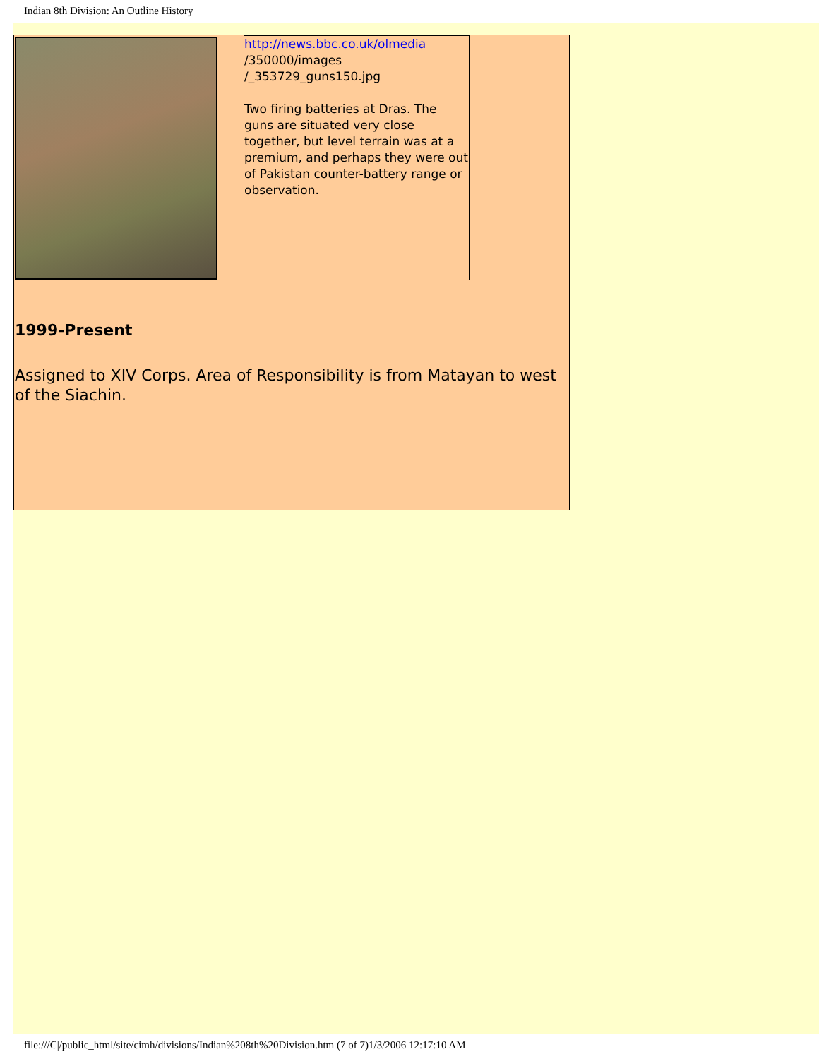Indian 8th Division: An Outline History
| | | http://news.bbc.co.uk/olmedia /350000/images /_353729_guns150.jpg Two firing batteries at Dras. The guns are situated very close together, but level terrain was at a premium, and perhaps they were out of Pakistan counter-battery range or observation. |
1999-Present
Assigned to XIV Corps. Area of Responsibility is from Matayan to west of the Siachin.
file:///C|/public_html/site/cimh/divisions/Indian%208th%20Division.htm (7 of 7)1/3/2006 12:17:10 AM